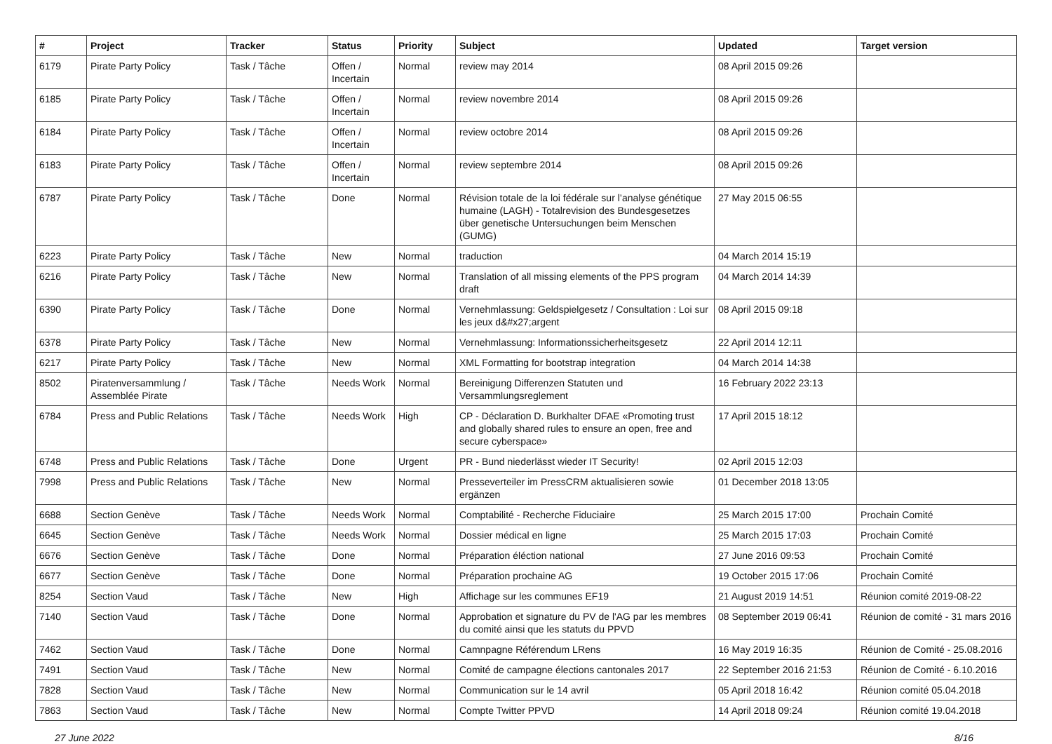| # | Project | Tracker | Status | Priority | Subject | Updated | Target version |
| --- | --- | --- | --- | --- | --- | --- | --- |
| 6179 | Pirate Party Policy | Task / Tâche | Offen / Incertain | Normal | review may 2014 | 08 April 2015 09:26 | |
| 6185 | Pirate Party Policy | Task / Tâche | Offen / Incertain | Normal | review novembre 2014 | 08 April 2015 09:26 | |
| 6184 | Pirate Party Policy | Task / Tâche | Offen / Incertain | Normal | review octobre 2014 | 08 April 2015 09:26 | |
| 6183 | Pirate Party Policy | Task / Tâche | Offen / Incertain | Normal | review septembre 2014 | 08 April 2015 09:26 | |
| 6787 | Pirate Party Policy | Task / Tâche | Done | Normal | Révision totale de la loi fédérale sur l’analyse génétique humaine (LAGH) - Totalrevision des Bundesgesetzes über genetische Untersuchungen beim Menschen (GUMG) | 27 May 2015 06:55 | |
| 6223 | Pirate Party Policy | Task / Tâche | New | Normal | traduction | 04 March 2014 15:19 | |
| 6216 | Pirate Party Policy | Task / Tâche | New | Normal | Translation of all missing elements of the PPS program draft | 04 March 2014 14:39 | |
| 6390 | Pirate Party Policy | Task / Tâche | Done | Normal | Vernehmlassung: Geldspielgesetz / Consultation : Loi sur les jeux d&#x27;argent | 08 April 2015 09:18 | |
| 6378 | Pirate Party Policy | Task / Tâche | New | Normal | Vernehmlassung: Informationssicherheitsgesetz | 22 April 2014 12:11 | |
| 6217 | Pirate Party Policy | Task / Tâche | New | Normal | XML Formatting for bootstrap integration | 04 March 2014 14:38 | |
| 8502 | Piratenversammlung / Assemblée Pirate | Task / Tâche | Needs Work | Normal | Bereinigung Differenzen Statuten und Versammlungsreglement | 16 February 2022 23:13 | |
| 6784 | Press and Public Relations | Task / Tâche | Needs Work | High | CP - Déclaration D. Burkhalter DFAE «Promoting trust and globally shared rules to ensure an open, free and secure cyberspace» | 17 April 2015 18:12 | |
| 6748 | Press and Public Relations | Task / Tâche | Done | Urgent | PR - Bund niederlässt wieder IT Security! | 02 April 2015 12:03 | |
| 7998 | Press and Public Relations | Task / Tâche | New | Normal | Presseverteiler im PressCRM aktualisieren sowie ergänzen | 01 December 2018 13:05 | |
| 6688 | Section Genève | Task / Tâche | Needs Work | Normal | Comptabilité - Recherche Fiduciaire | 25 March 2015 17:00 | Prochain Comité |
| 6645 | Section Genève | Task / Tâche | Needs Work | Normal | Dossier médical en ligne | 25 March 2015 17:03 | Prochain Comité |
| 6676 | Section Genève | Task / Tâche | Done | Normal | Préparation éléction national | 27 June 2016 09:53 | Prochain Comité |
| 6677 | Section Genève | Task / Tâche | Done | Normal | Préparation prochaine AG | 19 October 2015 17:06 | Prochain Comité |
| 8254 | Section Vaud | Task / Tâche | New | High | Affichage sur les communes EF19 | 21 August 2019 14:51 | Réunion comité 2019-08-22 |
| 7140 | Section Vaud | Task / Tâche | Done | Normal | Approbation et signature du PV de l'AG par les membres du comité ainsi que les statuts du PPVD | 08 September 2019 06:41 | Réunion de comité - 31 mars 2016 |
| 7462 | Section Vaud | Task / Tâche | Done | Normal | Camnpagne Référendum LRens | 16 May 2019 16:35 | Réunion de Comité - 25.08.2016 |
| 7491 | Section Vaud | Task / Tâche | New | Normal | Comité de campagne élections cantonales 2017 | 22 September 2016 21:53 | Réunion de Comité - 6.10.2016 |
| 7828 | Section Vaud | Task / Tâche | New | Normal | Communication sur le 14 avril | 05 April 2018 16:42 | Réunion comité 05.04.2018 |
| 7863 | Section Vaud | Task / Tâche | New | Normal | Compte Twitter PPVD | 14 April 2018 09:24 | Réunion comité 19.04.2018 |
27 June 2022 8/16